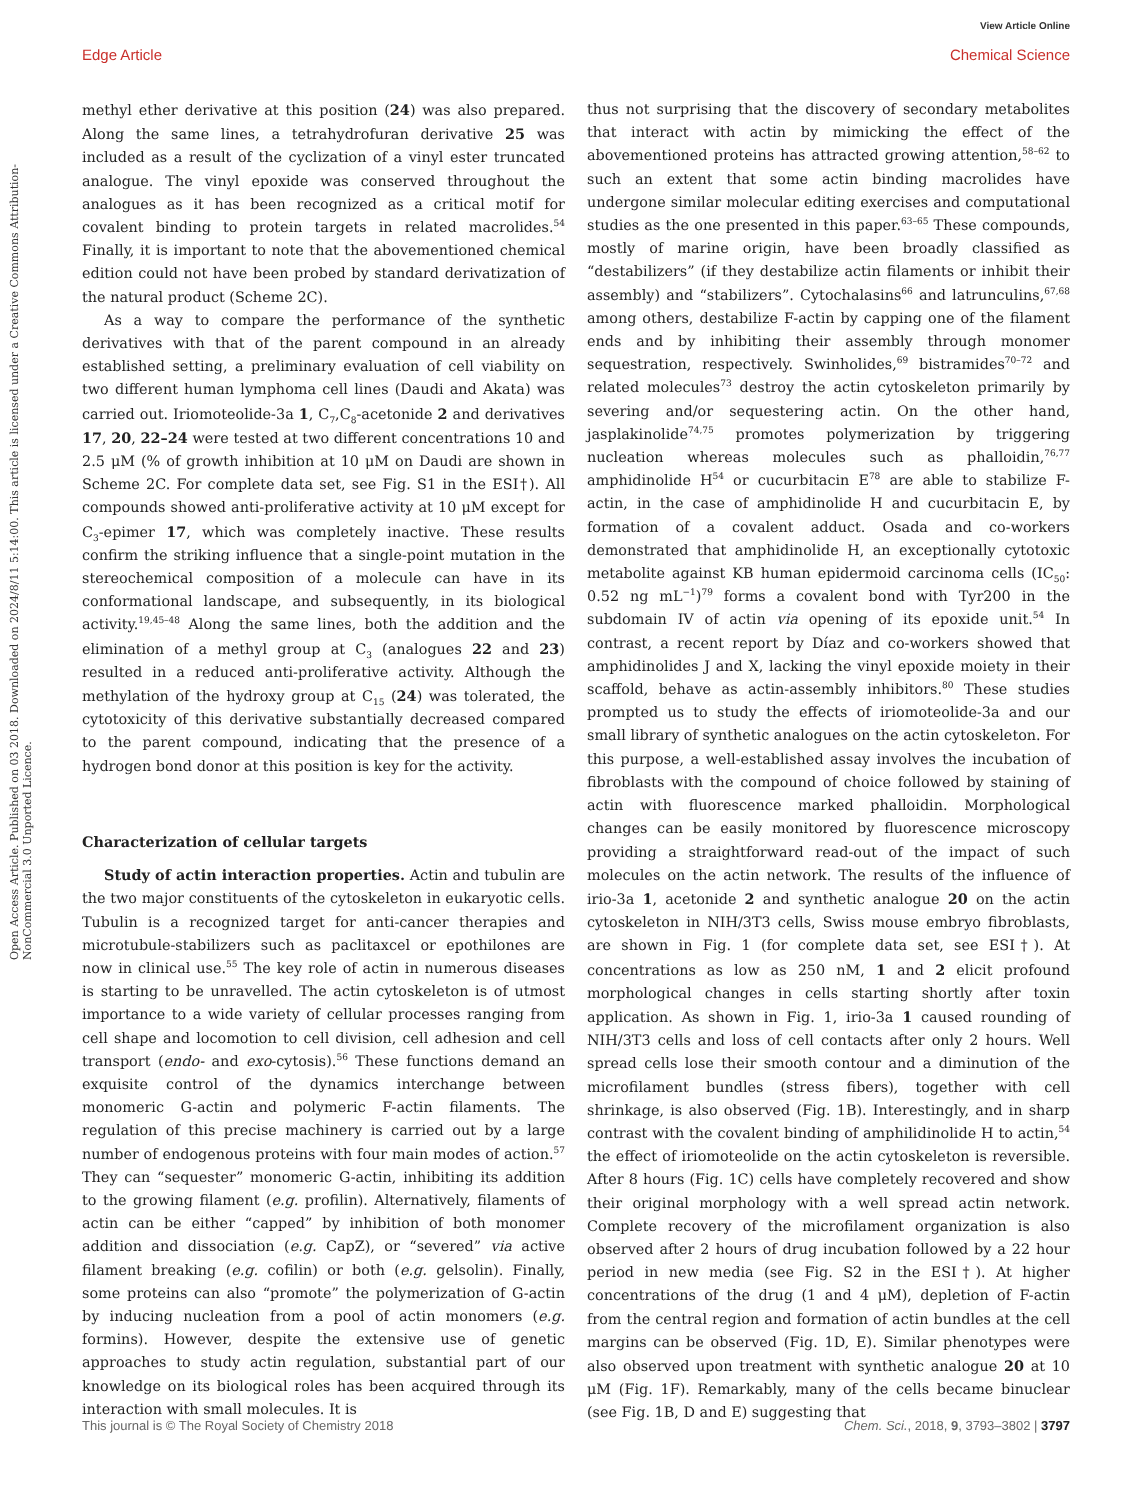View Article Online
Edge Article Chemical Science
Open Access Article. Published on 03 2018. Downloaded on 2024/8/11 5:14:00. This article is licensed under a Creative Commons Attribution-NonCommercial 3.0 Unported Licence.
methyl ether derivative at this position (24) was also prepared. Along the same lines, a tetrahydrofuran derivative 25 was included as a result of the cyclization of a vinyl ester truncated analogue. The vinyl epoxide was conserved throughout the analogues as it has been recognized as a critical motif for covalent binding to protein targets in related macrolides.<sup>54</sup> Finally, it is important to note that the abovementioned chemical edition could not have been probed by standard derivatization of the natural product (Scheme 2C).
As a way to compare the performance of the synthetic derivatives with that of the parent compound in an already established setting, a preliminary evaluation of cell viability on two different human lymphoma cell lines (Daudi and Akata) was carried out. Iriomoteolide-3a 1, C<sub>7</sub>,C<sub>8</sub>-acetonide 2 and derivatives 17, 20, 22–24 were tested at two different concentrations 10 and 2.5 μM (% of growth inhibition at 10 μM on Daudi are shown in Scheme 2C. For complete data set, see Fig. S1 in the ESI†). All compounds showed anti-proliferative activity at 10 μM except for C<sub>3</sub>-epimer 17, which was completely inactive. These results confirm the striking influence that a single-point mutation in the stereochemical composition of a molecule can have in its conformational landscape, and subsequently, in its biological activity.<sup>19,45–48</sup> Along the same lines, both the addition and the elimination of a methyl group at C<sub>3</sub> (analogues 22 and 23) resulted in a reduced anti-proliferative activity. Although the methylation of the hydroxy group at C<sub>15</sub> (24) was tolerated, the cytotoxicity of this derivative substantially decreased compared to the parent compound, indicating that the presence of a hydrogen bond donor at this position is key for the activity.
Characterization of cellular targets
Study of actin interaction properties. Actin and tubulin are the two major constituents of the cytoskeleton in eukaryotic cells. Tubulin is a recognized target for anti-cancer therapies and microtubule-stabilizers such as paclitaxcel or epothilones are now in clinical use.<sup>55</sup> The key role of actin in numerous diseases is starting to be unravelled. The actin cytoskeleton is of utmost importance to a wide variety of cellular processes ranging from cell shape and locomotion to cell division, cell adhesion and cell transport (endo- and exo-cytosis).<sup>56</sup> These functions demand an exquisite control of the dynamics interchange between monomeric G-actin and polymeric F-actin filaments. The regulation of this precise machinery is carried out by a large number of endogenous proteins with four main modes of action.<sup>57</sup> They can “sequester” monomeric G-actin, inhibiting its addition to the growing filament (e.g. profilin). Alternatively, filaments of actin can be either “capped” by inhibition of both monomer addition and dissociation (e.g. CapZ), or “severed” via active filament breaking (e.g. cofilin) or both (e.g. gelsolin). Finally, some proteins can also “promote” the polymerization of G-actin by inducing nucleation from a pool of actin monomers (e.g. formins). However, despite the extensive use of genetic approaches to study actin regulation, substantial part of our knowledge on its biological roles has been acquired through its interaction with small molecules. It is
thus not surprising that the discovery of secondary metabolites that interact with actin by mimicking the effect of the abovementioned proteins has attracted growing attention,<sup>58–62</sup> to such an extent that some actin binding macrolides have undergone similar molecular editing exercises and computational studies as the one presented in this paper.<sup>63–65</sup> These compounds, mostly of marine origin, have been broadly classified as “destabilizers” (if they destabilize actin filaments or inhibit their assembly) and “stabilizers”. Cytochalasins<sup>66</sup> and latrunculins,<sup>67,68</sup> among others, destabilize F-actin by capping one of the filament ends and by inhibiting their assembly through monomer sequestration, respectively. Swinholides,<sup>69</sup> bistramides<sup>70–72</sup> and related molecules<sup>73</sup> destroy the actin cytoskeleton primarily by severing and/or sequestering actin. On the other hand, jasplakinolide<sup>74,75</sup> promotes polymerization by triggering nucleation whereas molecules such as phalloidin,<sup>76,77</sup> amphidinolide H<sup>54</sup> or cucurbitacin E<sup>78</sup> are able to stabilize F-actin, in the case of amphidinolide H and cucurbitacin E, by formation of a covalent adduct. Osada and co-workers demonstrated that amphidinolide H, an exceptionally cytotoxic metabolite against KB human epidermoid carcinoma cells (IC<sub>50</sub>: 0.52 ng mL<sup>−1</sup>)<sup>79</sup> forms a covalent bond with Tyr200 in the subdomain IV of actin via opening of its epoxide unit.<sup>54</sup> In contrast, a recent report by Díaz and co-workers showed that amphidinolides J and X, lacking the vinyl epoxide moiety in their scaffold, behave as actin-assembly inhibitors.<sup>80</sup> These studies prompted us to study the effects of iriomoteolide-3a and our small library of synthetic analogues on the actin cytoskeleton. For this purpose, a well-established assay involves the incubation of fibroblasts with the compound of choice followed by staining of actin with fluorescence marked phalloidin. Morphological changes can be easily monitored by fluorescence microscopy providing a straightforward read-out of the impact of such molecules on the actin network. The results of the influence of irio-3a 1, acetonide 2 and synthetic analogue 20 on the actin cytoskeleton in NIH/3T3 cells, Swiss mouse embryo fibroblasts, are shown in Fig. 1 (for complete data set, see ESI†). At concentrations as low as 250 nM, 1 and 2 elicit profound morphological changes in cells starting shortly after toxin application. As shown in Fig. 1, irio-3a 1 caused rounding of NIH/3T3 cells and loss of cell contacts after only 2 hours. Well spread cells lose their smooth contour and a diminution of the microfilament bundles (stress fibers), together with cell shrinkage, is also observed (Fig. 1B). Interestingly, and in sharp contrast with the covalent binding of amphilidinolide H to actin,<sup>54</sup> the effect of iriomoteolide on the actin cytoskeleton is reversible. After 8 hours (Fig. 1C) cells have completely recovered and show their original morphology with a well spread actin network. Complete recovery of the microfilament organization is also observed after 2 hours of drug incubation followed by a 22 hour period in new media (see Fig. S2 in the ESI†). At higher concentrations of the drug (1 and 4 μM), depletion of F-actin from the central region and formation of actin bundles at the cell margins can be observed (Fig. 1D, E). Similar phenotypes were also observed upon treatment with synthetic analogue 20 at 10 μM (Fig. 1F). Remarkably, many of the cells became binuclear (see Fig. 1B, D and E) suggesting that
This journal is © The Royal Society of Chemistry 2018 Chem. Sci., 2018, 9, 3793–3802 | 3797